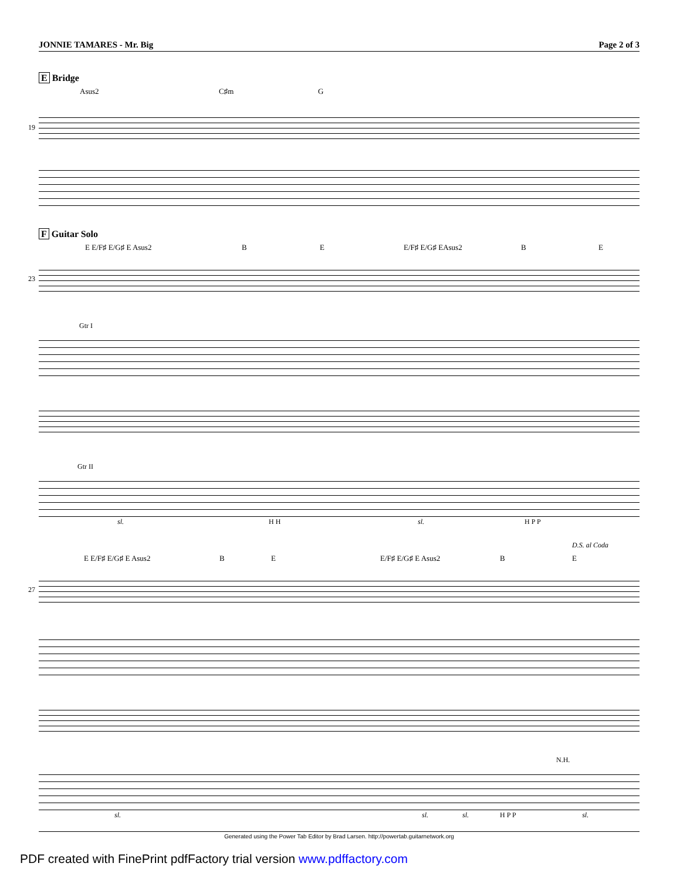JONNIE TAMARES - Mr. Big Page 2 of 3
E Bridge
Asus2 C♯m G
19
F Guitar Solo
E E/F♯ E/G♯ E Asus2 B E E/F♯ E/G♯ EAsus2 B E
23
Gtr I
Gtr II
sl. H H sl. H P P
D.S. al Coda
E E/F♯ E/G♯ E Asus2 B E E/F♯ E/G♯ E Asus2 B E
27
N.H.
sl. sl. sl. H P P sl.
Generated using the Power Tab Editor by Brad Larsen. http://powertab.guitarnetwork.org
PDF created with FinePrint pdfFactory trial version www.pdffactory.com